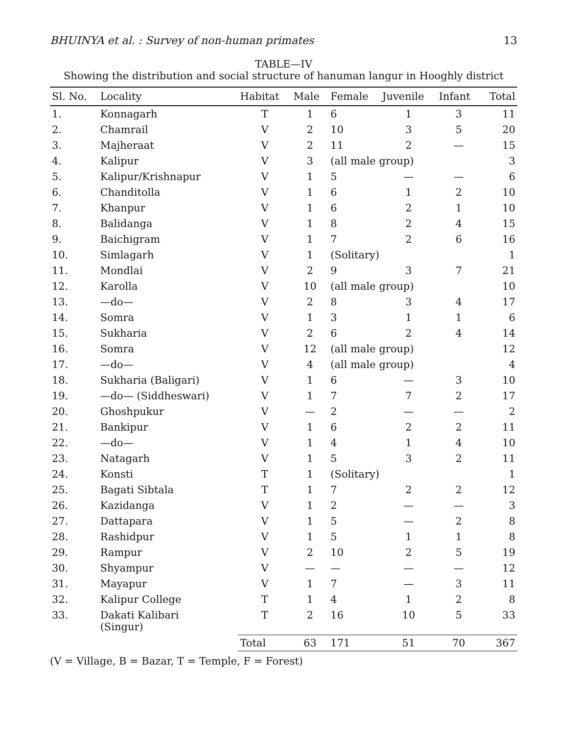BHUINYA et al. : Survey of non-human primates 13
TABLE—IV
Showing the distribution and social structure of hanuman langur in Hooghly district
| Sl. No. | Locality | Habitat | Male | Female | Juvenile | Infant | Total |
| --- | --- | --- | --- | --- | --- | --- | --- |
| 1. | Konnagarh | T | 1 | 6 | 1 | 3 | 11 |
| 2. | Chamrail | V | 2 | 10 | 3 | 5 | 20 |
| 3. | Majheraat | V | 2 | 11 | 2 | — | 15 |
| 4. | Kalipur | V | 3 | (all male group) | | | 3 |
| 5. | Kalipur/Krishnapur | V | 1 | 5 | — | — | 6 |
| 6. | Chanditolla | V | 1 | 6 | 1 | 2 | 10 |
| 7. | Khanpur | V | 1 | 6 | 2 | 1 | 10 |
| 8. | Balidanga | V | 1 | 8 | 2 | 4 | 15 |
| 9. | Baichigram | V | 1 | 7 | 2 | 6 | 16 |
| 10. | Simlagarh | V | 1 | (Solitary) | | | 1 |
| 11. | Mondlai | V | 2 | 9 | 3 | 7 | 21 |
| 12. | Karolla | V | 10 | (all male group) | | | 10 |
| 13. | —do— | V | 2 | 8 | 3 | 4 | 17 |
| 14. | Somra | V | 1 | 3 | 1 | 1 | 6 |
| 15. | Sukharia | V | 2 | 6 | 2 | 4 | 14 |
| 16. | Somra | V | 12 | (all male group) | | | 12 |
| 17. | —do— | V | 4 | (all male group) | | | 4 |
| 18. | Sukharia (Baligari) | V | 1 | 6 | — | 3 | 10 |
| 19. | —do— (Siddheswari) | V | 1 | 7 | 7 | 2 | 17 |
| 20. | Ghoshpukur | V | — | 2 | — | — | 2 |
| 21. | Bankipur | V | 1 | 6 | 2 | 2 | 11 |
| 22. | —do— | V | 1 | 4 | 1 | 4 | 10 |
| 23. | Natagarh | V | 1 | 5 | 3 | 2 | 11 |
| 24. | Konsti | T | 1 | (Solitary) | | | 1 |
| 25. | Bagati Sibtala | T | 1 | 7 | 2 | 2 | 12 |
| 26. | Kazidanga | V | 1 | 2 | — | — | 3 |
| 27. | Dattapara | V | 1 | 5 | — | 2 | 8 |
| 28. | Rashidpur | V | 1 | 5 | 1 | 1 | 8 |
| 29. | Rampur | V | 2 | 10 | 2 | 5 | 19 |
| 30. | Shyampur | V | — | — | — | — | 12 |
| 31. | Mayapur | V | 1 | 7 | — | 3 | 11 |
| 32. | Kalipur College | T | 1 | 4 | 1 | 2 | 8 |
| 33. | Dakati Kalibari (Singur) | T | 2 | 16 | 10 | 5 | 33 |
| | | Total | 63 | 171 | 51 | 70 | 367 |
(V = Village, B = Bazar, T = Temple, F = Forest)